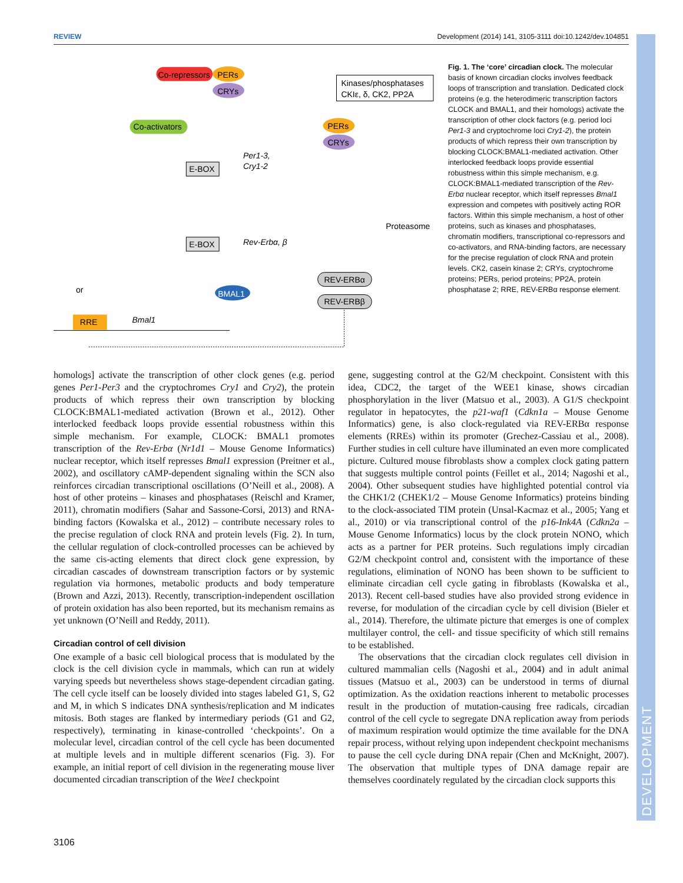REVIEW Development (2014) 141, 3105-3111 doi:10.1242/dev.104851
Co-repressors
PERs
CRYs
Kinases/phosphatases
CKIε, δ, CK2, PP2A
Co-activators
PERs
CRYs
E-BOX
Per1-3,
Cry1-2
E-BOX
Rev-Erbα, β
Proteasome
REV-ERBα
REV-ERBβ
BMAL1
RRE
Bmal1
or
Fig. 1. The ‘core’ circadian clock. The molecular basis of known circadian clocks involves feedback loops of transcription and translation. Dedicated clock proteins (e.g. the heterodimeric transcription factors CLOCK and BMAL1, and their homologs) activate the transcription of other clock factors (e.g. period loci Per1-3 and cryptochrome loci Cry1-2), the protein products of which repress their own transcription by blocking CLOCK:BMAL1-mediated activation. Other interlocked feedback loops provide essential robustness within this simple mechanism, e.g. CLOCK:BMAL1-mediated transcription of the Rev-Erbα nuclear receptor, which itself represses Bmal1 expression and competes with positively acting ROR factors. Within this simple mechanism, a host of other proteins, such as kinases and phosphatases, chromatin modifiers, transcriptional co-repressors and co-activators, and RNA-binding factors, are necessary for the precise regulation of clock RNA and protein levels. CK2, casein kinase 2; CRYs, cryptochrome proteins; PERs, period proteins; PP2A, protein phosphatase 2; RRE, REV-ERBα response element.
homologs] activate the transcription of other clock genes (e.g. period genes Per1-Per3 and the cryptochromes Cry1 and Cry2), the protein products of which repress their own transcription by blocking CLOCK:BMAL1-mediated activation (Brown et al., 2012). Other interlocked feedback loops provide essential robustness within this simple mechanism. For example, CLOCK: BMAL1 promotes transcription of the Rev-Erbα (Nr1d1 – Mouse Genome Informatics) nuclear receptor, which itself represses Bmal1 expression (Preitner et al., 2002), and oscillatory cAMP-dependent signaling within the SCN also reinforces circadian transcriptional oscillations (O’Neill et al., 2008). A host of other proteins – kinases and phosphatases (Reischl and Kramer, 2011), chromatin modifiers (Sahar and Sassone-Corsi, 2013) and RNA-binding factors (Kowalska et al., 2012) – contribute necessary roles to the precise regulation of clock RNA and protein levels (Fig. 2). In turn, the cellular regulation of clock-controlled processes can be achieved by the same cis-acting elements that direct clock gene expression, by circadian cascades of downstream transcription factors or by systemic regulation via hormones, metabolic products and body temperature (Brown and Azzi, 2013). Recently, transcription-independent oscillation of protein oxidation has also been reported, but its mechanism remains as yet unknown (O’Neill and Reddy, 2011).
Circadian control of cell division
One example of a basic cell biological process that is modulated by the clock is the cell division cycle in mammals, which can run at widely varying speeds but nevertheless shows stage-dependent circadian gating. The cell cycle itself can be loosely divided into stages labeled G1, S, G2 and M, in which S indicates DNA synthesis/replication and M indicates mitosis. Both stages are flanked by intermediary periods (G1 and G2, respectively), terminating in kinase-controlled ‘checkpoints’. On a molecular level, circadian control of the cell cycle has been documented at multiple levels and in multiple different scenarios (Fig. 3). For example, an initial report of cell division in the regenerating mouse liver documented circadian transcription of the Wee1 checkpoint
gene, suggesting control at the G2/M checkpoint. Consistent with this idea, CDC2, the target of the WEE1 kinase, shows circadian phosphorylation in the liver (Matsuo et al., 2003). A G1/S checkpoint regulator in hepatocytes, the p21-waf1 (Cdkn1a – Mouse Genome Informatics) gene, is also clock-regulated via REV-ERBα response elements (RREs) within its promoter (Grechez-Cassiau et al., 2008). Further studies in cell culture have illuminated an even more complicated picture. Cultured mouse fibroblasts show a complex clock gating pattern that suggests multiple control points (Feillet et al., 2014; Nagoshi et al., 2004). Other subsequent studies have highlighted potential control via the CHK1/2 (CHEK1/2 – Mouse Genome Informatics) proteins binding to the clock-associated TIM protein (Unsal-Kacmaz et al., 2005; Yang et al., 2010) or via transcriptional control of the p16-Ink4A (Cdkn2a – Mouse Genome Informatics) locus by the clock protein NONO, which acts as a partner for PER proteins. Such regulations imply circadian G2/M checkpoint control and, consistent with the importance of these regulations, elimination of NONO has been shown to be sufficient to eliminate circadian cell cycle gating in fibroblasts (Kowalska et al., 2013). Recent cell-based studies have also provided strong evidence in reverse, for modulation of the circadian cycle by cell division (Bieler et al., 2014). Therefore, the ultimate picture that emerges is one of complex multilayer control, the cell- and tissue specificity of which still remains to be established.
The observations that the circadian clock regulates cell division in cultured mammalian cells (Nagoshi et al., 2004) and in adult animal tissues (Matsuo et al., 2003) can be understood in terms of diurnal optimization. As the oxidation reactions inherent to metabolic processes result in the production of mutation-causing free radicals, circadian control of the cell cycle to segregate DNA replication away from periods of maximum respiration would optimize the time available for the DNA repair process, without relying upon independent checkpoint mechanisms to pause the cell cycle during DNA repair (Chen and McKnight, 2007). The observation that multiple types of DNA damage repair are themselves coordinately regulated by the circadian clock supports this
DEVELOPMENT
3106